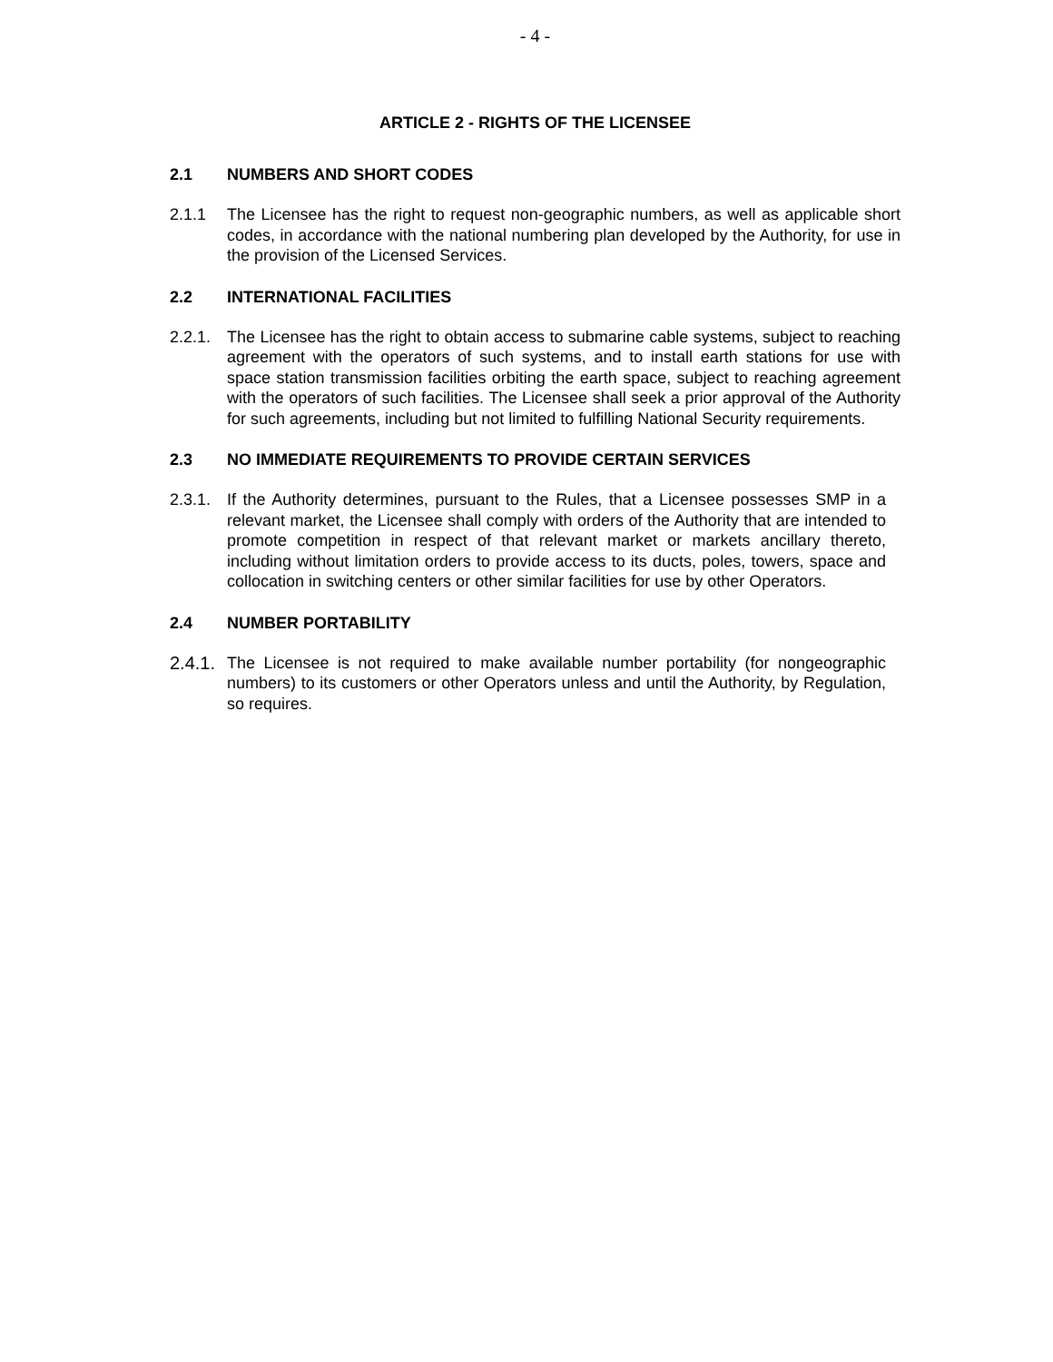- 4 -
ARTICLE 2 - RIGHTS OF THE LICENSEE
2.1 NUMBERS AND SHORT CODES
2.1.1 The Licensee has the right to request non-geographic numbers, as well as applicable short codes, in accordance with the national numbering plan developed by the Authority, for use in the provision of the Licensed Services.
2.2 INTERNATIONAL FACILITIES
2.2.1.
The Licensee has the right to obtain access to submarine cable systems, subject to reaching agreement with the operators of such systems, and to install earth stations for use with space station transmission facilities orbiting the earth space, subject to reaching agreement with the operators of such facilities. The Licensee shall seek a prior approval of the Authority for such agreements, including but not limited to fulfilling National Security requirements.
2.3 NO IMMEDIATE REQUIREMENTS TO PROVIDE CERTAIN SERVICES
2.3.1.
If the Authority determines, pursuant to the Rules, that a Licensee possesses SMP in a relevant market, the Licensee shall comply with orders of the Authority that are intended to promote competition in respect of that relevant market or markets ancillary thereto, including without limitation orders to provide access to its ducts, poles, towers, space and collocation in switching centers or other similar facilities for use by other Operators.
2.4 NUMBER PORTABILITY
2.4.1.
The Licensee is not required to make available number portability (for nongeographic numbers) to its customers or other Operators unless and until the Authority, by Regulation, so requires.